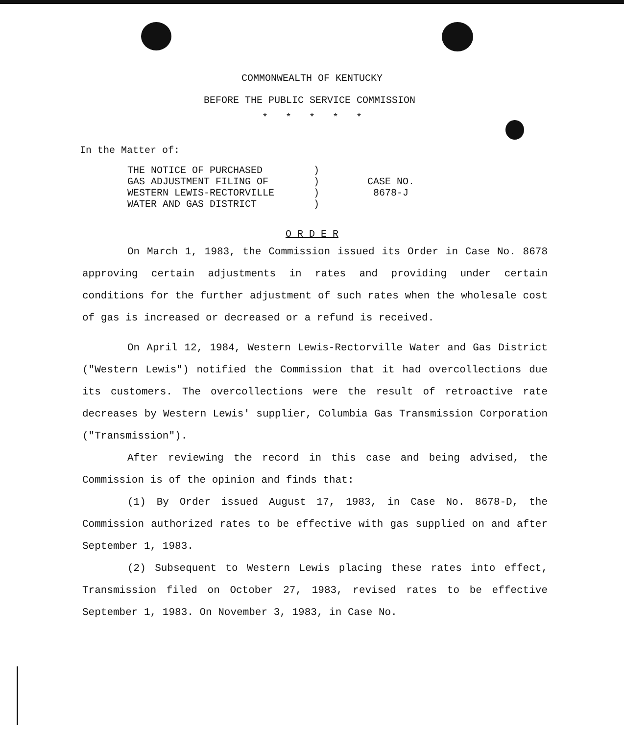COMMONWEALTH OF KENTUCKY
BEFORE THE PUBLIC SERVICE COMMISSION
* * * * *
In the Matter of:
| THE NOTICE OF PURCHASED | ) | |
| GAS ADJUSTMENT FILING OF | ) | CASE NO. |
| WESTERN LEWIS-RECTORVILLE | ) | 8678-J |
| WATER AND GAS DISTRICT | ) | |
O R D E R
On March 1, 1983, the Commission issued its Order in Case No. 8678 approving certain adjustments in rates and providing under certain conditions for the further adjustment of such rates when the wholesale cost of gas is increased or decreased or a refund is received.
On April 12, 1984, Western Lewis-Rectorville Water and Gas District ("Western Lewis") notified the Commission that it had overcollections due its customers. The overcollections were the result of retroactive rate decreases by Western Lewis' supplier, Columbia Gas Transmission Corporation ("Transmission").
After reviewing the record in this case and being advised, the Commission is of the opinion and finds that:
(1) By Order issued August 17, 1983, in Case No. 8678-D, the Commission authorized rates to be effective with gas supplied on and after September 1, 1983.
(2) Subsequent to Western Lewis placing these rates into effect, Transmission filed on October 27, 1983, revised rates to be effective September 1, 1983. On November 3, 1983, in Case No.